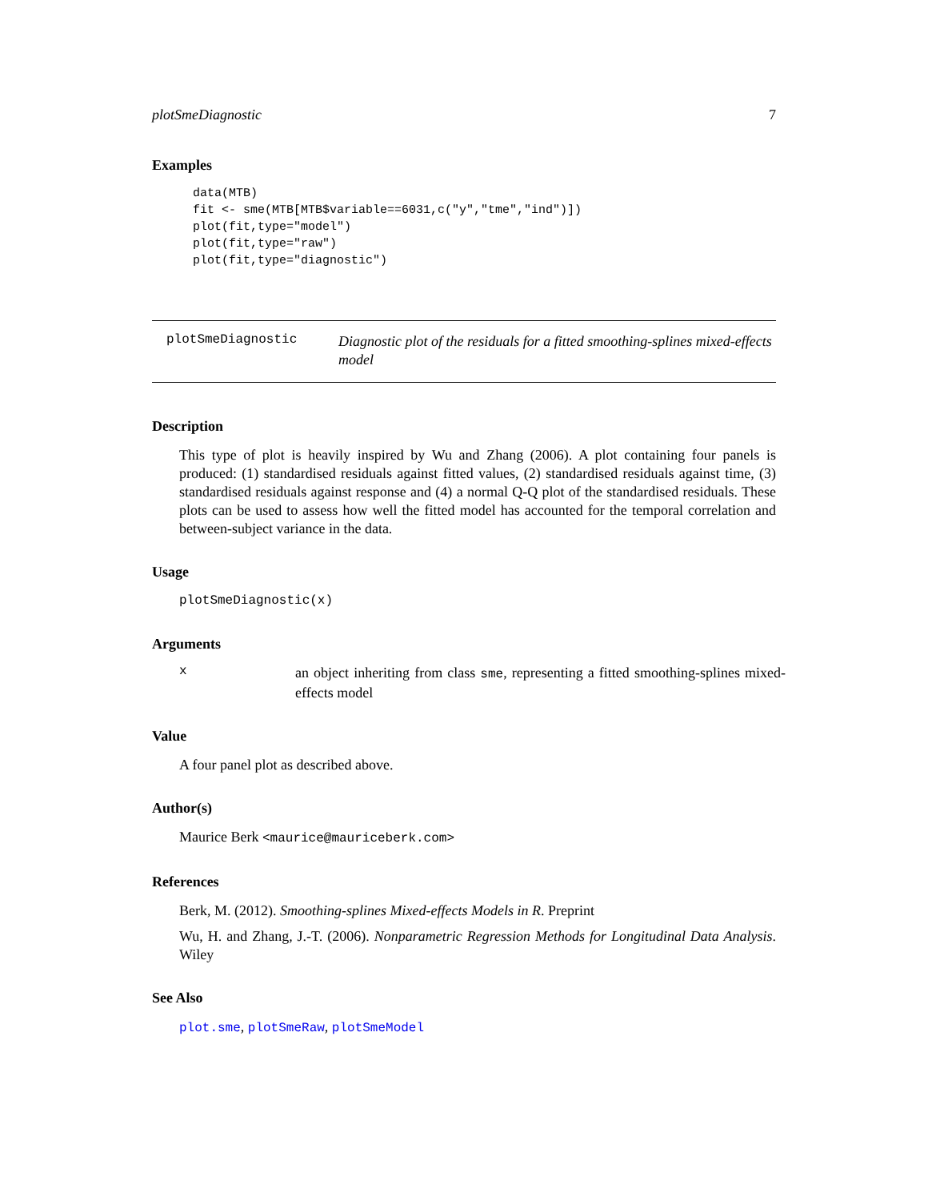plotSmeDiagnostic 7
Examples
data(MTB)
fit <- sme(MTB[MTB$variable==6031,c("y","tme","ind")])
plot(fit,type="model")
plot(fit,type="raw")
plot(fit,type="diagnostic")
plotSmeDiagnostic
Diagnostic plot of the residuals for a fitted smoothing-splines mixed-effects model
Description
This type of plot is heavily inspired by Wu and Zhang (2006). A plot containing four panels is produced: (1) standardised residuals against fitted values, (2) standardised residuals against time, (3) standardised residuals against response and (4) a normal Q-Q plot of the standardised residuals. These plots can be used to assess how well the fitted model has accounted for the temporal correlation and between-subject variance in the data.
Usage
plotSmeDiagnostic(x)
Arguments
x
an object inheriting from class sme, representing a fitted smoothing-splines mixed-effects model
Value
A four panel plot as described above.
Author(s)
Maurice Berk <maurice@mauriceberk.com>
References
Berk, M. (2012). Smoothing-splines Mixed-effects Models in R. Preprint
Wu, H. and Zhang, J.-T. (2006). Nonparametric Regression Methods for Longitudinal Data Analysis. Wiley
See Also
plot.sme, plotSmeRaw, plotSmeModel